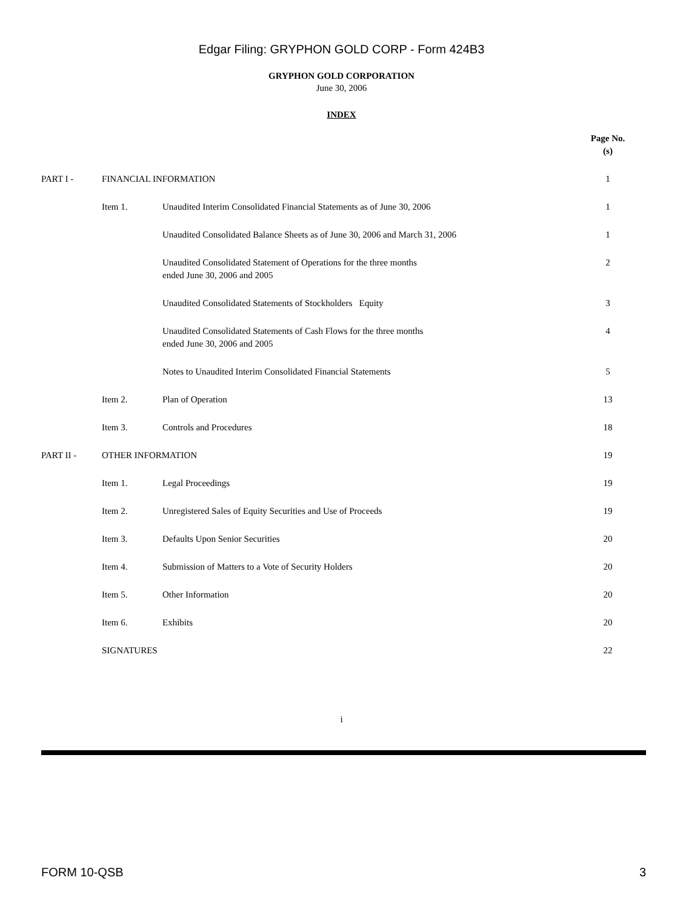Edgar Filing: GRYPHON GOLD CORP - Form 424B3
GRYPHON GOLD CORPORATION
June 30, 2006
INDEX
| | | | Page No.(s) |
| PART I - | FINANCIAL INFORMATION | | 1 |
| | Item 1. | Unaudited Interim Consolidated Financial Statements as of June 30, 2006 | 1 |
| | | Unaudited Consolidated Balance Sheets as of June 30, 2006 and March 31, 2006 | 1 |
| | | Unaudited Consolidated Statement of Operations for the three months ended June 30, 2006 and 2005 | 2 |
| | | Unaudited Consolidated Statements of Stockholders Equity | 3 |
| | | Unaudited Consolidated Statements of Cash Flows for the three months ended June 30, 2006 and 2005 | 4 |
| | | Notes to Unaudited Interim Consolidated Financial Statements | 5 |
| | Item 2. | Plan of Operation | 13 |
| | Item 3. | Controls and Procedures | 18 |
| PART II - | OTHER INFORMATION | | 19 |
| | Item 1. | Legal Proceedings | 19 |
| | Item 2. | Unregistered Sales of Equity Securities and Use of Proceeds | 19 |
| | Item 3. | Defaults Upon Senior Securities | 20 |
| | Item 4. | Submission of Matters to a Vote of Security Holders | 20 |
| | Item 5. | Other Information | 20 |
| | Item 6. | Exhibits | 20 |
| | SIGNATURES | | 22 |
i
FORM 10-QSB 3